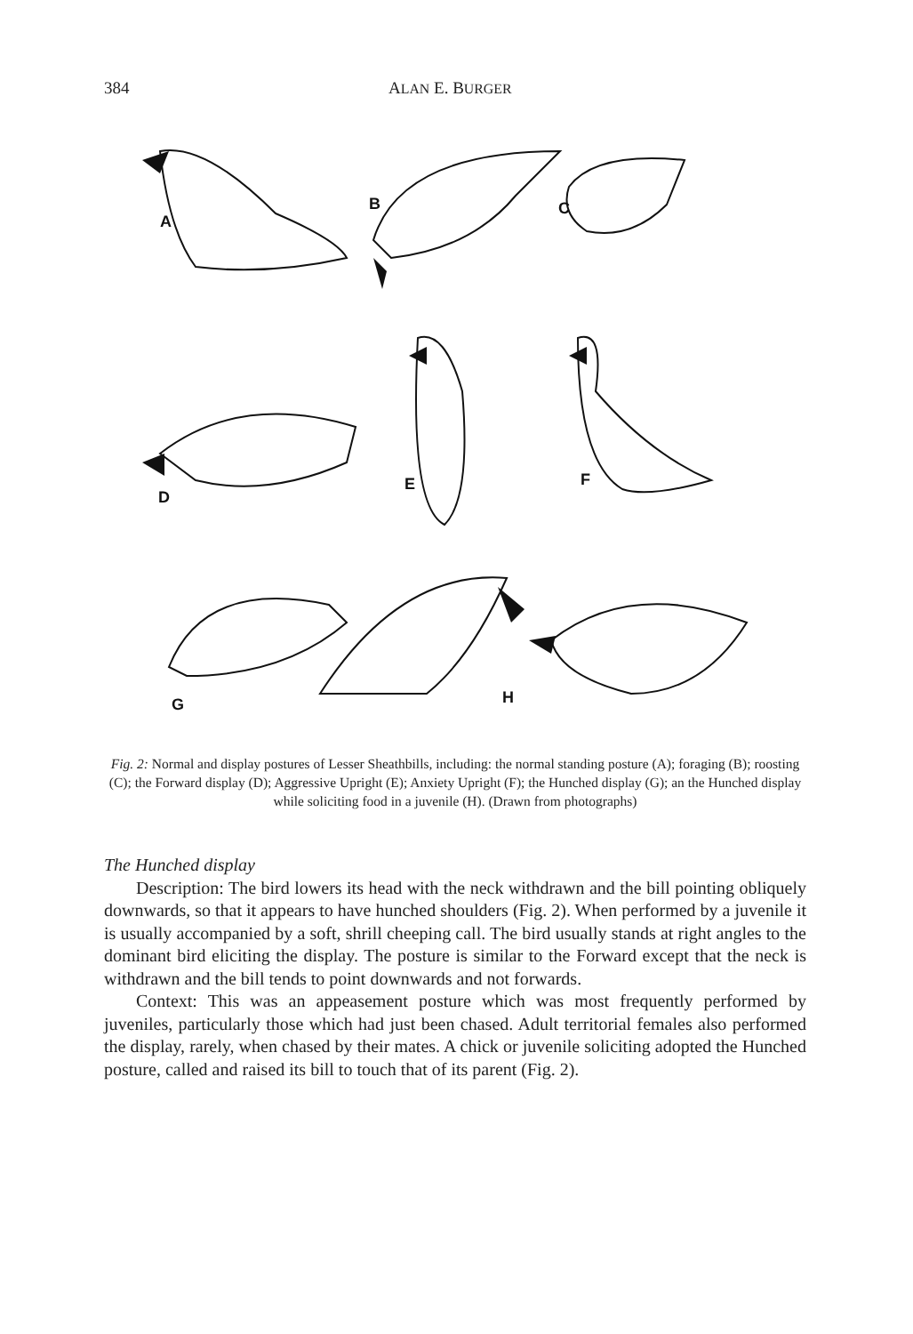384 ALAN E. BURGER
A
B
C
D
E
F
G
H
Fig. 2: Normal and display postures of Lesser Sheathbills, including: the normal standing posture (A); foraging (B); roosting (C); the Forward display (D); Aggressive Upright (E); Anxiety Upright (F); the Hunched display (G); an the Hunched display while soliciting food in a juvenile (H). (Drawn from photographs)
The Hunched display
Description: The bird lowers its head with the neck withdrawn and the bill pointing obliquely downwards, so that it appears to have hunched shoulders (Fig. 2). When performed by a juvenile it is usually accompanied by a soft, shrill cheeping call. The bird usually stands at right angles to the dominant bird eliciting the display. The posture is similar to the Forward except that the neck is withdrawn and the bill tends to point downwards and not forwards.
Context: This was an appeasement posture which was most frequently performed by juveniles, particularly those which had just been chased. Adult territorial females also performed the display, rarely, when chased by their mates. A chick or juvenile soliciting adopted the Hunched posture, called and raised its bill to touch that of its parent (Fig. 2).